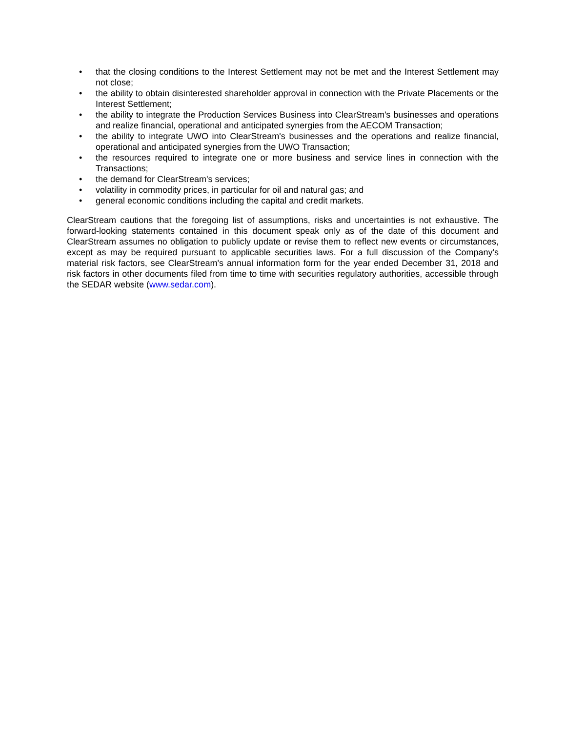• that the closing conditions to the Interest Settlement may not be met and the Interest Settlement may not close;
• the ability to obtain disinterested shareholder approval in connection with the Private Placements or the Interest Settlement;
• the ability to integrate the Production Services Business into ClearStream's businesses and operations and realize financial, operational and anticipated synergies from the AECOM Transaction;
• the ability to integrate UWO into ClearStream's businesses and the operations and realize financial, operational and anticipated synergies from the UWO Transaction;
• the resources required to integrate one or more business and service lines in connection with the Transactions;
• the demand for ClearStream's services;
• volatility in commodity prices, in particular for oil and natural gas; and
• general economic conditions including the capital and credit markets.
ClearStream cautions that the foregoing list of assumptions, risks and uncertainties is not exhaustive. The forward-looking statements contained in this document speak only as of the date of this document and ClearStream assumes no obligation to publicly update or revise them to reflect new events or circumstances, except as may be required pursuant to applicable securities laws. For a full discussion of the Company's material risk factors, see ClearStream's annual information form for the year ended December 31, 2018 and risk factors in other documents filed from time to time with securities regulatory authorities, accessible through the SEDAR website (www.sedar.com).